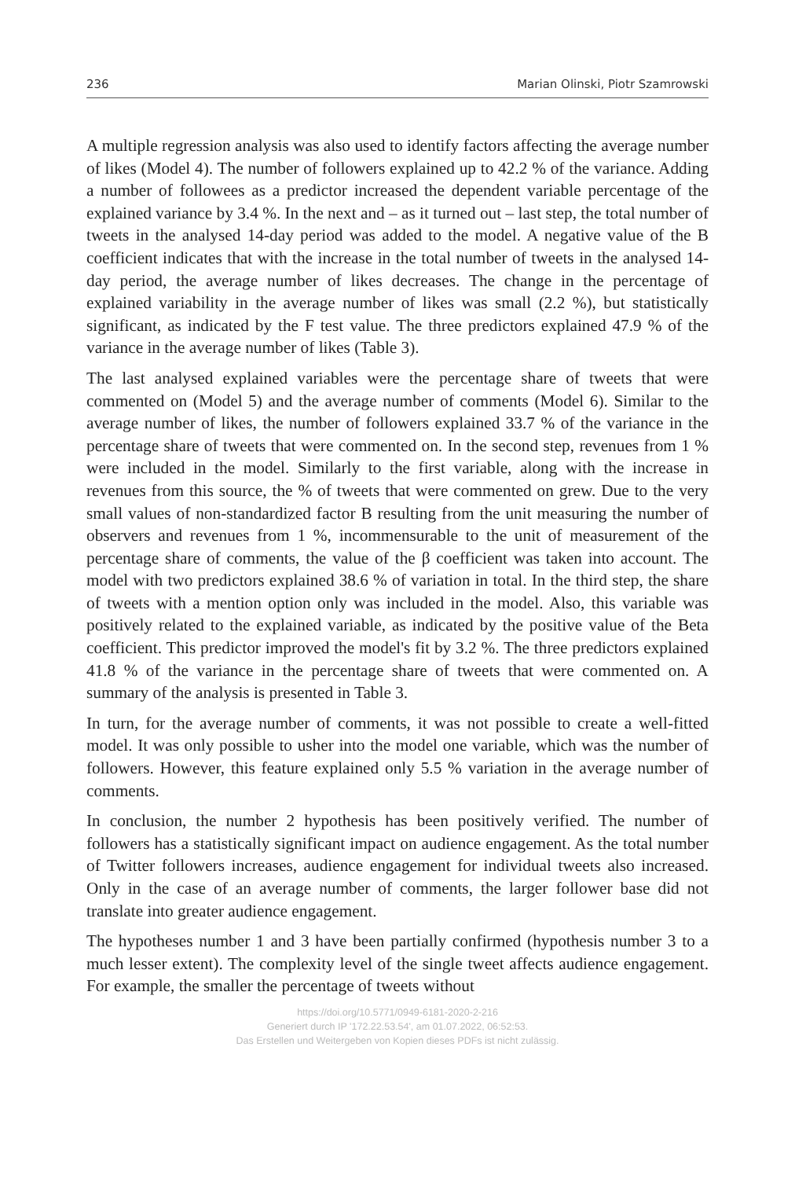236 Marian Olinski, Piotr Szamrowski
A multiple regression analysis was also used to identify factors affecting the average number of likes (Model 4). The number of followers explained up to 42.2 % of the variance. Adding a number of followees as a predictor increased the dependent variable percentage of the explained variance by 3.4 %. In the next and – as it turned out – last step, the total number of tweets in the analysed 14-day period was added to the model. A negative value of the B coefficient indicates that with the increase in the total number of tweets in the analysed 14-day period, the average number of likes decreases. The change in the percentage of explained variability in the average number of likes was small (2.2 %), but statistically significant, as indicated by the F test value. The three predictors explained 47.9 % of the variance in the average number of likes (Table 3).
The last analysed explained variables were the percentage share of tweets that were commented on (Model 5) and the average number of comments (Model 6). Similar to the average number of likes, the number of followers explained 33.7 % of the variance in the percentage share of tweets that were commented on. In the second step, revenues from 1 % were included in the model. Similarly to the first variable, along with the increase in revenues from this source, the % of tweets that were commented on grew. Due to the very small values of non-standardized factor B resulting from the unit measuring the number of observers and revenues from 1 %, incommensurable to the unit of measurement of the percentage share of comments, the value of the β coefficient was taken into account. The model with two predictors explained 38.6 % of variation in total. In the third step, the share of tweets with a mention option only was included in the model. Also, this variable was positively related to the explained variable, as indicated by the positive value of the Beta coefficient. This predictor improved the model's fit by 3.2 %. The three predictors explained 41.8 % of the variance in the percentage share of tweets that were commented on. A summary of the analysis is presented in Table 3.
In turn, for the average number of comments, it was not possible to create a well-fitted model. It was only possible to usher into the model one variable, which was the number of followers. However, this feature explained only 5.5 % variation in the average number of comments.
In conclusion, the number 2 hypothesis has been positively verified. The number of followers has a statistically significant impact on audience engagement. As the total number of Twitter followers increases, audience engagement for individual tweets also increased. Only in the case of an average number of comments, the larger follower base did not translate into greater audience engagement.
The hypotheses number 1 and 3 have been partially confirmed (hypothesis number 3 to a much lesser extent). The complexity level of the single tweet affects audience engagement. For example, the smaller the percentage of tweets without
https://doi.org/10.5771/0949-6181-2020-2-216
Generiert durch IP '172.22.53.54', am 01.07.2022, 06:52:53.
Das Erstellen und Weitergeben von Kopien dieses PDFs ist nicht zulässig.